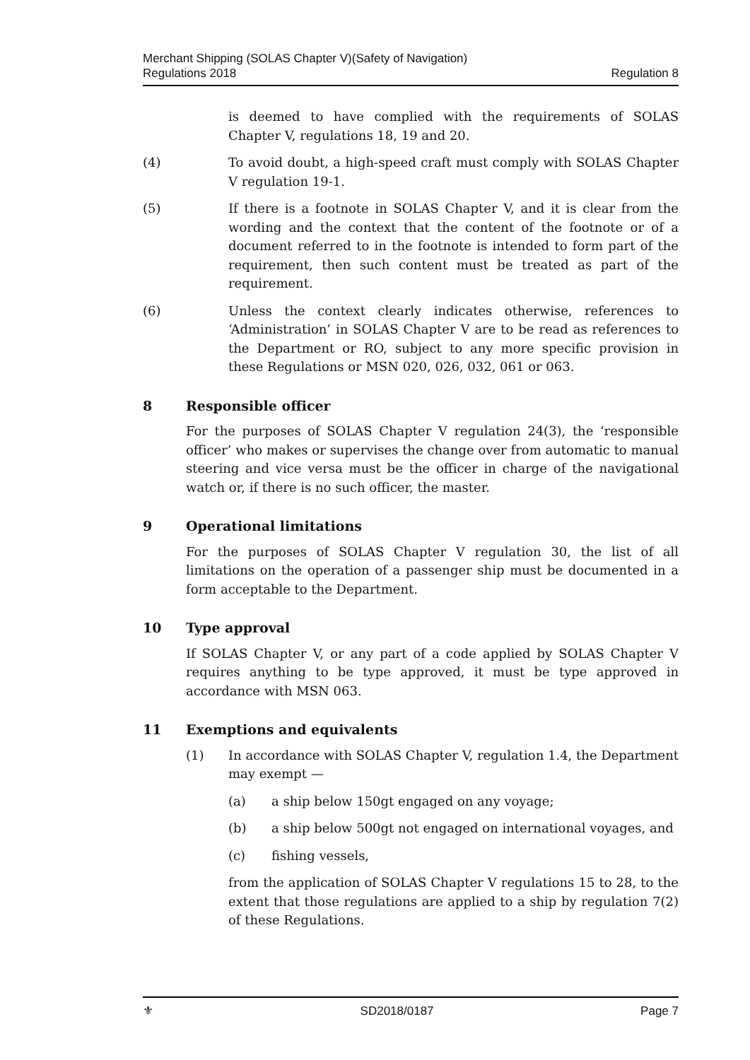Merchant Shipping (SOLAS Chapter V)(Safety of Navigation)
Regulations 2018
Regulation 8
is deemed to have complied with the requirements of SOLAS Chapter V, regulations 18, 19 and 20.
(4) To avoid doubt, a high-speed craft must comply with SOLAS Chapter V regulation 19-1.
(5) If there is a footnote in SOLAS Chapter V, and it is clear from the wording and the context that the content of the footnote or of a document referred to in the footnote is intended to form part of the requirement, then such content must be treated as part of the requirement.
(6) Unless the context clearly indicates otherwise, references to ‘Administration’ in SOLAS Chapter V are to be read as references to the Department or RO, subject to any more specific provision in these Regulations or MSN 020, 026, 032, 061 or 063.
8 Responsible officer
For the purposes of SOLAS Chapter V regulation 24(3), the ‘responsible officer’ who makes or supervises the change over from automatic to manual steering and vice versa must be the officer in charge of the navigational watch or, if there is no such officer, the master.
9 Operational limitations
For the purposes of SOLAS Chapter V regulation 30, the list of all limitations on the operation of a passenger ship must be documented in a form acceptable to the Department.
10 Type approval
If SOLAS Chapter V, or any part of a code applied by SOLAS Chapter V requires anything to be type approved, it must be type approved in accordance with MSN 063.
11 Exemptions and equivalents
(1) In accordance with SOLAS Chapter V, regulation 1.4, the Department may exempt —
(a) a ship below 150gt engaged on any voyage;
(b) a ship below 500gt not engaged on international voyages, and
(c) fishing vessels,
from the application of SOLAS Chapter V regulations 15 to 28, to the extent that those regulations are applied to a ship by regulation 7(2) of these Regulations.
⚜ SD2018/0187 Page 7